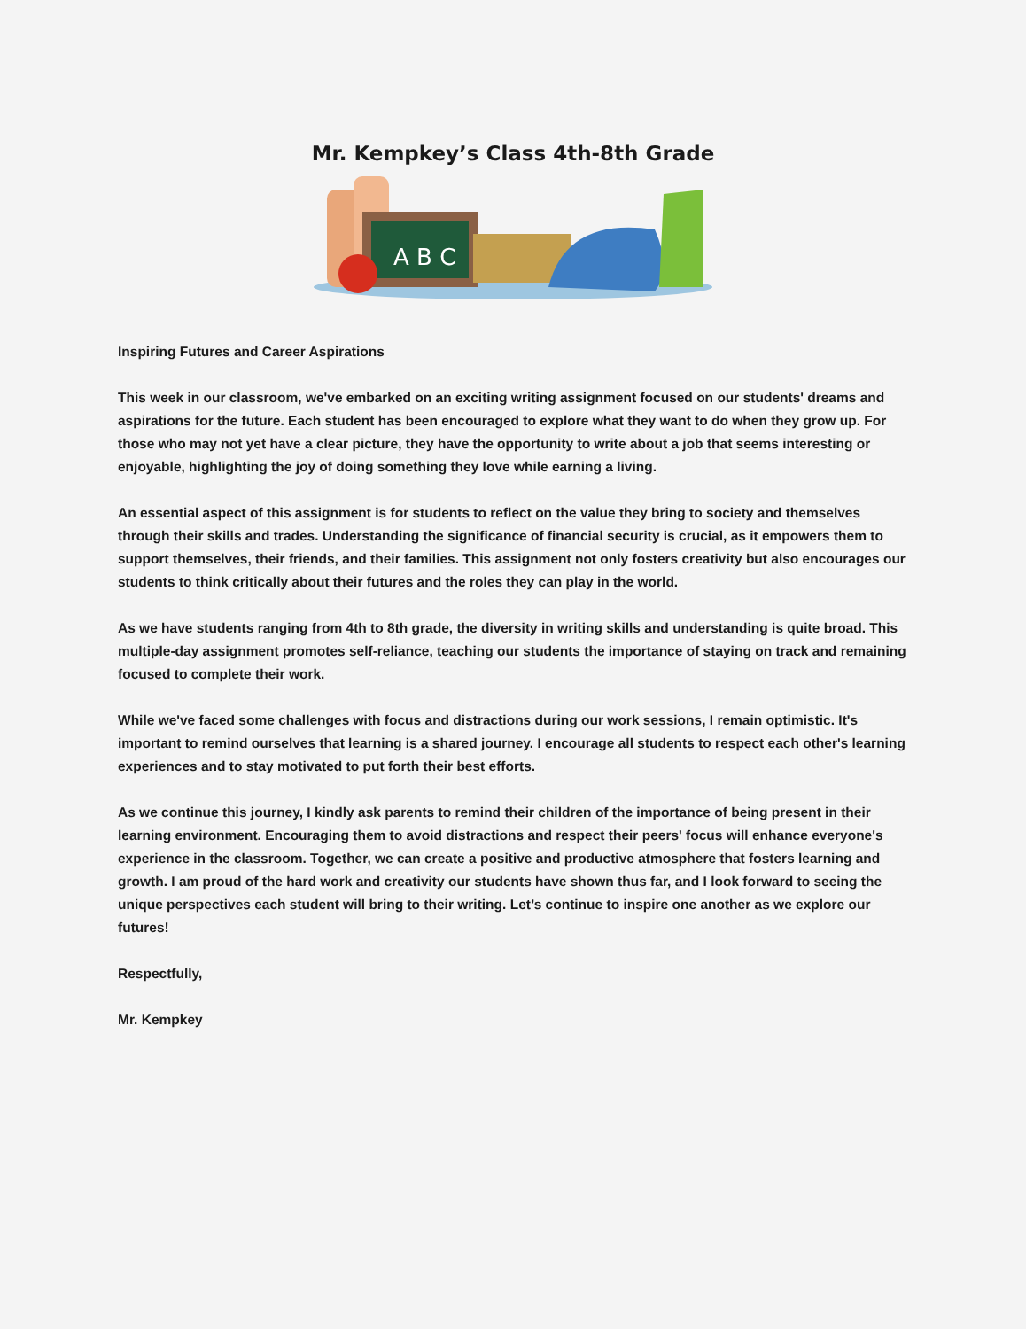Mr. Kempkey’s Class 4th-8th Grade
A B C
Inspiring Futures and Career Aspirations
This week in our classroom, we've embarked on an exciting writing assignment focused on our students' dreams and aspirations for the future. Each student has been encouraged to explore what they want to do when they grow up. For those who may not yet have a clear picture, they have the opportunity to write about a job that seems interesting or enjoyable, highlighting the joy of doing something they love while earning a living.
An essential aspect of this assignment is for students to reflect on the value they bring to society and themselves through their skills and trades. Understanding the significance of financial security is crucial, as it empowers them to support themselves, their friends, and their families. This assignment not only fosters creativity but also encourages our students to think critically about their futures and the roles they can play in the world.
As we have students ranging from 4th to 8th grade, the diversity in writing skills and understanding is quite broad. This multiple-day assignment promotes self-reliance, teaching our students the importance of staying on track and remaining focused to complete their work.
While we've faced some challenges with focus and distractions during our work sessions, I remain optimistic. It's important to remind ourselves that learning is a shared journey. I encourage all students to respect each other's learning experiences and to stay motivated to put forth their best efforts.
As we continue this journey, I kindly ask parents to remind their children of the importance of being present in their learning environment. Encouraging them to avoid distractions and respect their peers' focus will enhance everyone's experience in the classroom. Together, we can create a positive and productive atmosphere that fosters learning and growth. I am proud of the hard work and creativity our students have shown thus far, and I look forward to seeing the unique perspectives each student will bring to their writing. Let’s continue to inspire one another as we explore our futures!
Respectfully,
Mr. Kempkey